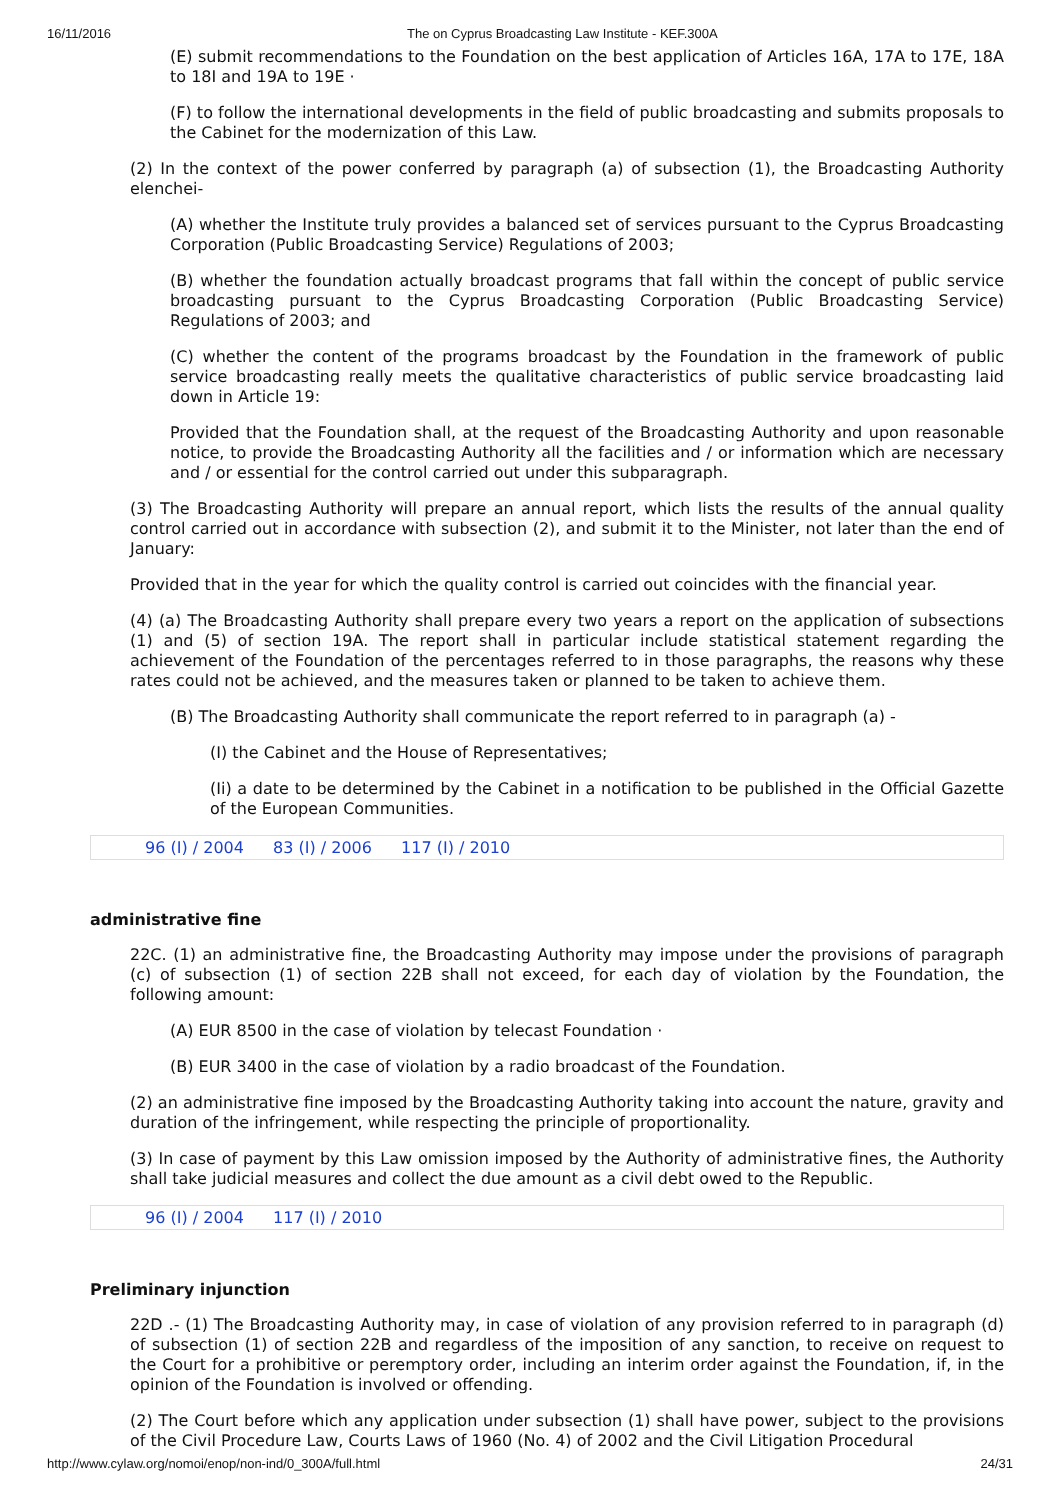16/11/2016 The on Cyprus Broadcasting Law Institute - KEF.300A
(E) submit recommendations to the Foundation on the best application of Articles 16A, 17A to 17E, 18A to 18I and 19A to 19E ·
(F) to follow the international developments in the field of public broadcasting and submits proposals to the Cabinet for the modernization of this Law.
(2) In the context of the power conferred by paragraph (a) of subsection (1), the Broadcasting Authority elenchei-
(A) whether the Institute truly provides a balanced set of services pursuant to the Cyprus Broadcasting Corporation (Public Broadcasting Service) Regulations of 2003;
(B) whether the foundation actually broadcast programs that fall within the concept of public service broadcasting pursuant to the Cyprus Broadcasting Corporation (Public Broadcasting Service) Regulations of 2003; and
(C) whether the content of the programs broadcast by the Foundation in the framework of public service broadcasting really meets the qualitative characteristics of public service broadcasting laid down in Article 19:
Provided that the Foundation shall, at the request of the Broadcasting Authority and upon reasonable notice, to provide the Broadcasting Authority all the facilities and / or information which are necessary and / or essential for the control carried out under this subparagraph.
(3) The Broadcasting Authority will prepare an annual report, which lists the results of the annual quality control carried out in accordance with subsection (2), and submit it to the Minister, not later than the end of January:
Provided that in the year for which the quality control is carried out coincides with the financial year.
(4) (a) The Broadcasting Authority shall prepare every two years a report on the application of subsections (1) and (5) of section 19A. The report shall in particular include statistical statement regarding the achievement of the Foundation of the percentages referred to in those paragraphs, the reasons why these rates could not be achieved, and the measures taken or planned to be taken to achieve them.
(B) The Broadcasting Authority shall communicate the report referred to in paragraph (a) -
(I) the Cabinet and the House of Representatives;
(Ii) a date to be determined by the Cabinet in a notification to be published in the Official Gazette of the European Communities.
96 (I) / 2004 83 (I) / 2006 117 (I) / 2010
administrative fine
22C. (1) an administrative fine, the Broadcasting Authority may impose under the provisions of paragraph (c) of subsection (1) of section 22B shall not exceed, for each day of violation by the Foundation, the following amount:
(A) EUR 8500 in the case of violation by telecast Foundation ·
(B) EUR 3400 in the case of violation by a radio broadcast of the Foundation.
(2) an administrative fine imposed by the Broadcasting Authority taking into account the nature, gravity and duration of the infringement, while respecting the principle of proportionality.
(3) In case of payment by this Law omission imposed by the Authority of administrative fines, the Authority shall take judicial measures and collect the due amount as a civil debt owed to the Republic.
96 (I) / 2004 117 (I) / 2010
Preliminary injunction
22D .- (1) The Broadcasting Authority may, in case of violation of any provision referred to in paragraph (d) of subsection (1) of section 22B and regardless of the imposition of any sanction, to receive on request to the Court for a prohibitive or peremptory order, including an interim order against the Foundation, if, in the opinion of the Foundation is involved or offending.
(2) The Court before which any application under subsection (1) shall have power, subject to the provisions of the Civil Procedure Law, Courts Laws of 1960 (No. 4) of 2002 and the Civil Litigation Procedural
http://www.cylaw.org/nomoi/enop/non-ind/0_300A/full.html 24/31